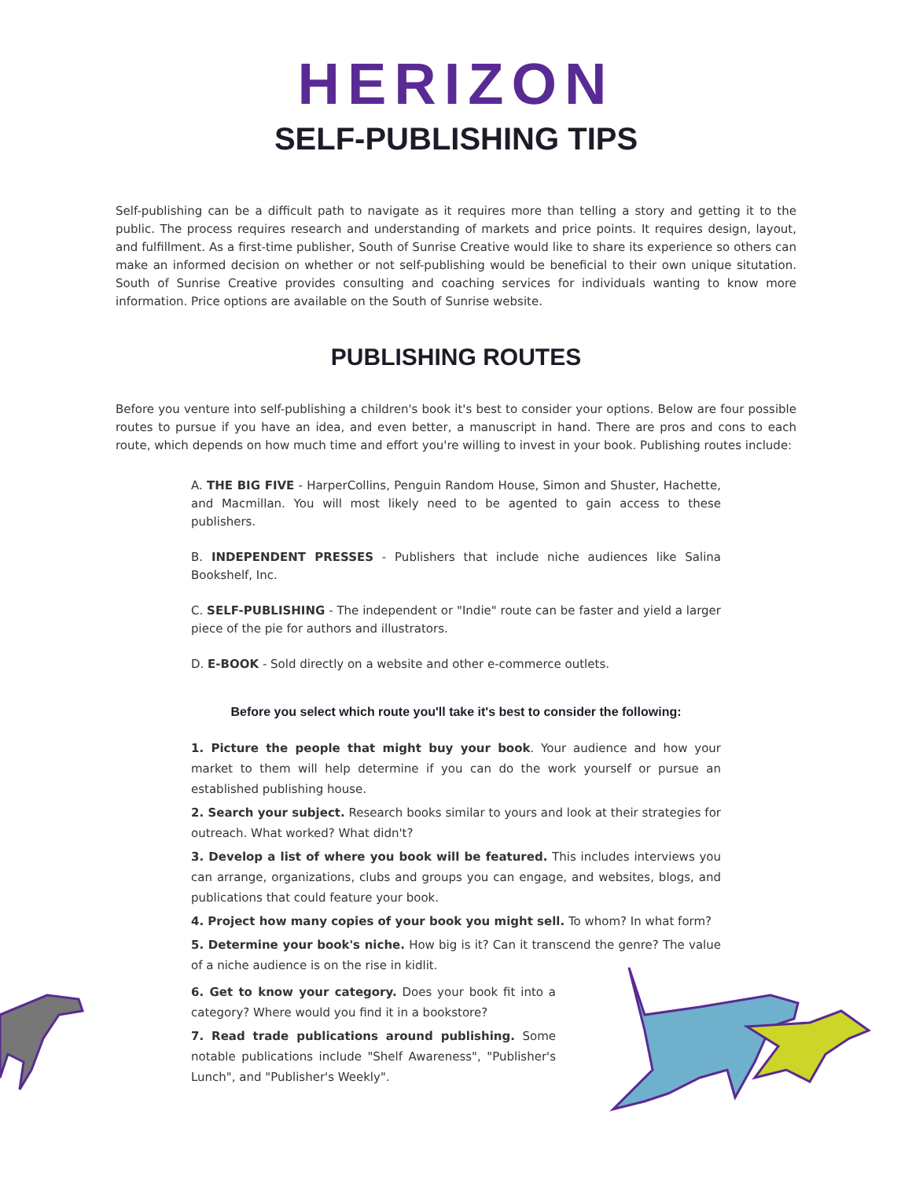HERIZON
SELF-PUBLISHING TIPS
Self-publishing can be a difficult path to navigate as it requires more than telling a story and getting it to the public. The process requires research and understanding of markets and price points. It requires design, layout, and fulfillment. As a first-time publisher, South of Sunrise Creative would like to share its experience so others can make an informed decision on whether or not self-publishing would be beneficial to their own unique situtation. South of Sunrise Creative provides consulting and coaching services for individuals wanting to know more information. Price options are available on the South of Sunrise website.
PUBLISHING ROUTES
Before you venture into self-publishing a children's book it's best to consider your options. Below are four possible routes to pursue if you have an idea, and even better, a manuscript in hand. There are pros and cons to each route, which depends on how much time and effort you're willing to invest in your book. Publishing routes include:
A. THE BIG FIVE - HarperCollins, Penguin Random House, Simon and Shuster, Hachette, and Macmillan. You will most likely need to be agented to gain access to these publishers.
B. INDEPENDENT PRESSES - Publishers that include niche audiences like Salina Bookshelf, Inc.
C. SELF-PUBLISHING - The independent or "Indie" route can be faster and yield a larger piece of the pie for authors and illustrators.
D. E-BOOK - Sold directly on a website and other e-commerce outlets.
Before you select which route you'll take it's best to consider the following:
1. Picture the people that might buy your book. Your audience and how your market to them will help determine if you can do the work yourself or pursue an established publishing house.
2. Search your subject. Research books similar to yours and look at their strategies for outreach. What worked? What didn't?
3. Develop a list of where you book will be featured. This includes interviews you can arrange, organizations, clubs and groups you can engage, and websites, blogs, and publications that could feature your book.
4. Project how many copies of your book you might sell. To whom? In what form?
5. Determine your book's niche. How big is it? Can it transcend the genre? The value of a niche audience is on the rise in kidlit.
6. Get to know your category. Does your book fit into a category? Where would you find it in a bookstore?
7. Read trade publications around publishing. Some notable publications include "Shelf Awareness", "Publisher's Lunch", and "Publisher's Weekly".